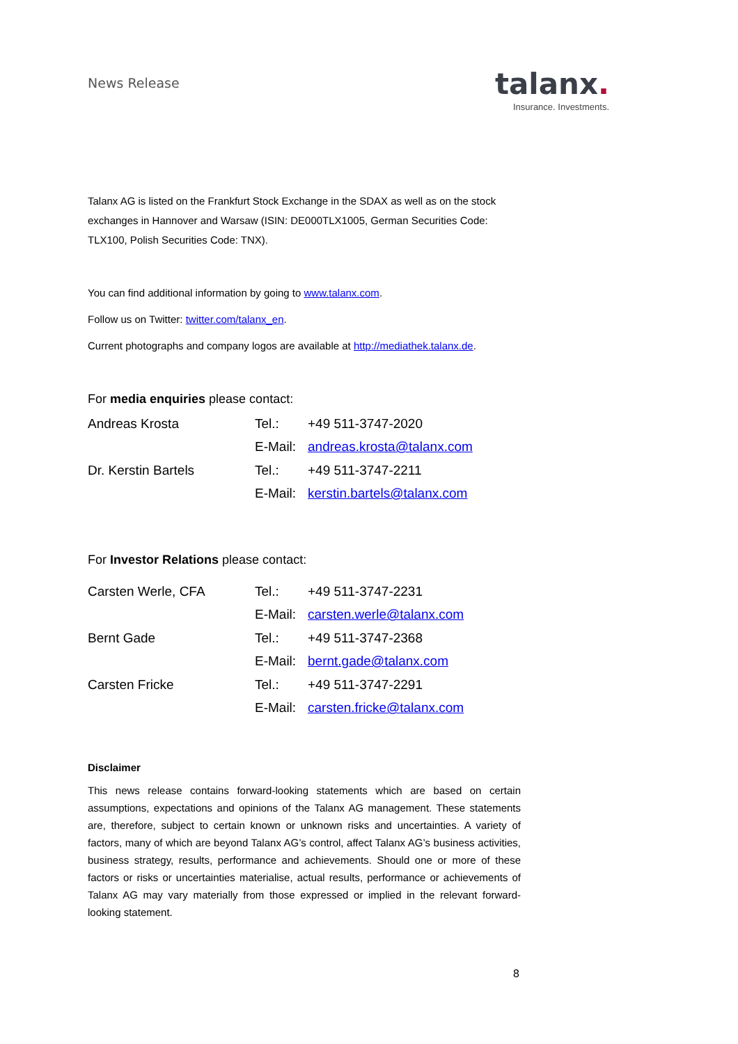News Release
talanx.
Insurance. Investments.
Talanx AG is listed on the Frankfurt Stock Exchange in the SDAX as well as on the stock exchanges in Hannover and Warsaw (ISIN: DE000TLX1005, German Securities Code: TLX100, Polish Securities Code: TNX).
You can find additional information by going to www.talanx.com.
Follow us on Twitter: twitter.com/talanx_en.
Current photographs and company logos are available at http://mediathek.talanx.de.
For media enquiries please contact:
| Andreas Krosta | Tel.: | +49 511-3747-2020 |
| | E-Mail: | andreas.krosta@talanx.com |
| Dr. Kerstin Bartels | Tel.: | +49 511-3747-2211 |
| | E-Mail: | kerstin.bartels@talanx.com |
For Investor Relations please contact:
| Carsten Werle, CFA | Tel.: | +49 511-3747-2231 |
| | E-Mail: | carsten.werle@talanx.com |
| Bernt Gade | Tel.: | +49 511-3747-2368 |
| | E-Mail: | bernt.gade@talanx.com |
| Carsten Fricke | Tel.: | +49 511-3747-2291 |
| | E-Mail: | carsten.fricke@talanx.com |
Disclaimer
This news release contains forward-looking statements which are based on certain assumptions, expectations and opinions of the Talanx AG management. These statements are, therefore, subject to certain known or unknown risks and uncertainties. A variety of factors, many of which are beyond Talanx AG’s control, affect Talanx AG’s business activities, business strategy, results, performance and achievements. Should one or more of these factors or risks or uncertainties materialise, actual results, performance or achievements of Talanx AG may vary materially from those expressed or implied in the relevant forward-looking statement.
8